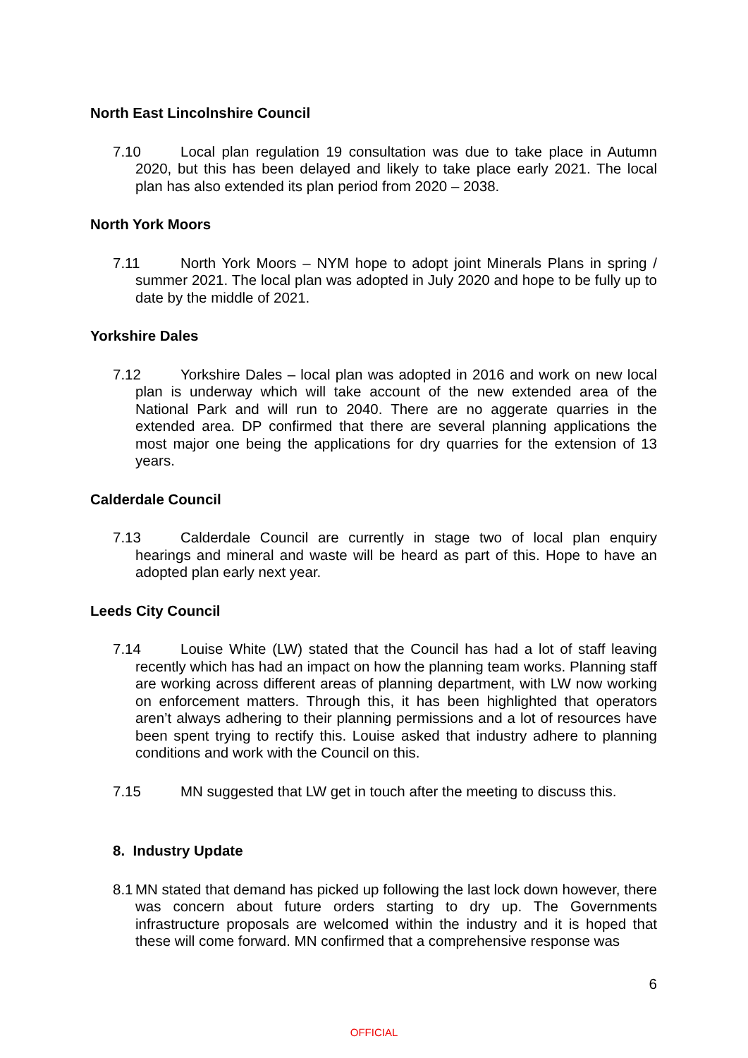North East Lincolnshire Council
7.10 Local plan regulation 19 consultation was due to take place in Autumn 2020, but this has been delayed and likely to take place early 2021. The local plan has also extended its plan period from 2020 – 2038.
North York Moors
7.11 North York Moors – NYM hope to adopt joint Minerals Plans in spring / summer 2021. The local plan was adopted in July 2020 and hope to be fully up to date by the middle of 2021.
Yorkshire Dales
7.12 Yorkshire Dales – local plan was adopted in 2016 and work on new local plan is underway which will take account of the new extended area of the National Park and will run to 2040. There are no aggerate quarries in the extended area. DP confirmed that there are several planning applications the most major one being the applications for dry quarries for the extension of 13 years.
Calderdale Council
7.13 Calderdale Council are currently in stage two of local plan enquiry hearings and mineral and waste will be heard as part of this. Hope to have an adopted plan early next year.
Leeds City Council
7.14 Louise White (LW) stated that the Council has had a lot of staff leaving recently which has had an impact on how the planning team works. Planning staff are working across different areas of planning department, with LW now working on enforcement matters. Through this, it has been highlighted that operators aren’t always adhering to their planning permissions and a lot of resources have been spent trying to rectify this. Louise asked that industry adhere to planning conditions and work with the Council on this.
7.15 MN suggested that LW get in touch after the meeting to discuss this.
8. Industry Update
8.1 MN stated that demand has picked up following the last lock down however, there was concern about future orders starting to dry up. The Governments infrastructure proposals are welcomed within the industry and it is hoped that these will come forward. MN confirmed that a comprehensive response was
6
OFFICIAL